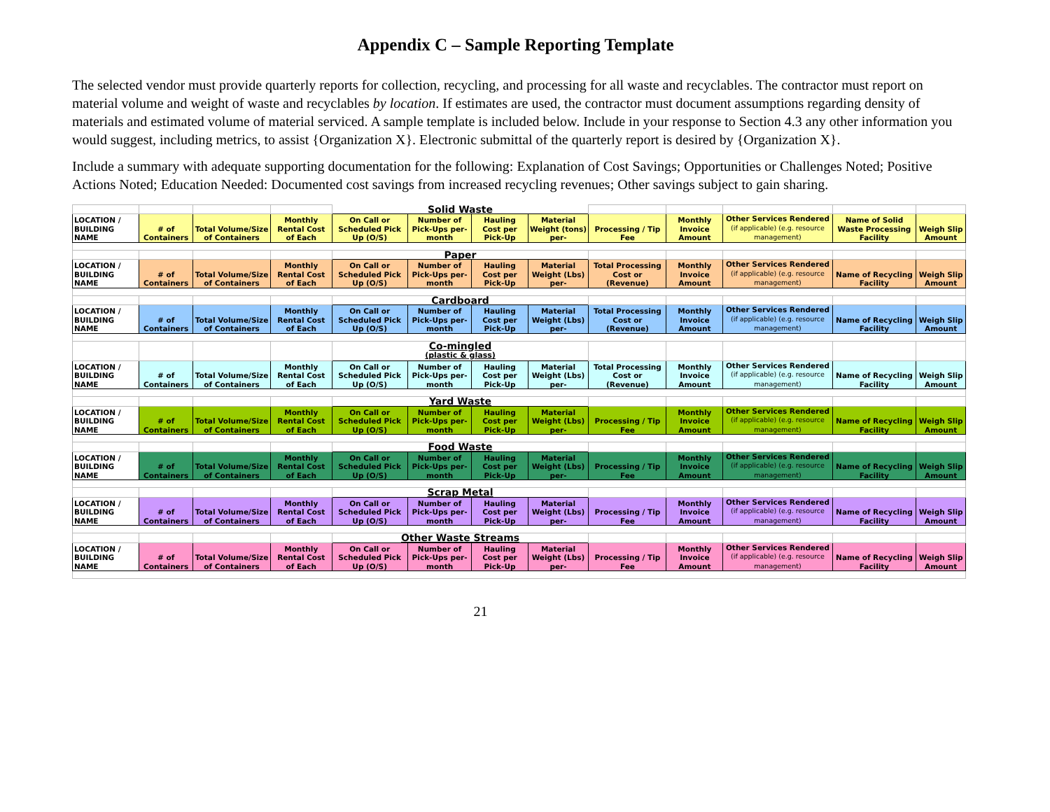Appendix C – Sample Reporting Template
The selected vendor must provide quarterly reports for collection, recycling, and processing for all waste and recyclables. The contractor must report on material volume and weight of waste and recyclables by location. If estimates are used, the contractor must document assumptions regarding density of materials and estimated volume of material serviced. A sample template is included below. Include in your response to Section 4.3 any other information you would suggest, including metrics, to assist {Organization X}. Electronic submittal of the quarterly report is desired by {Organization X}.
Include a summary with adequate supporting documentation for the following: Explanation of Cost Savings; Opportunities or Challenges Noted; Positive Actions Noted; Education Needed: Documented cost savings from increased recycling revenues; Other savings subject to gain sharing.
| | | | | Solid Waste | | | | | | | | |
| LOCATION / BUILDING NAME | # of Containers | Total Volume/Size of Containers | Monthly Rental Cost of Each | On Call or Scheduled Pick Up (O/S) | Number of Pick-Ups per-month | Hauling Cost per Pick-Up | Material Weight (tons) per- | Processing / Tip Fee | Monthly Invoice Amount | Other Services Rendered (if applicable) (e.g. resource management) | Name of Solid Waste Processing Facility | Weigh Slip Amount |
| | | | | Paper | | | | | | | | |
| LOCATION / BUILDING NAME | # of Containers | Total Volume/Size of Containers | Monthly Rental Cost of Each | On Call or Scheduled Pick Up (O/S) | Number of Pick-Ups per-month | Hauling Cost per Pick-Up | Material Weight (Lbs) per- | Total Processing Cost or (Revenue) | Monthly Invoice Amount | Other Services Rendered (if applicable) (e.g. resource management) | Name of Recycling Facility | Weigh Slip Amount |
| | | | | Cardboard | | | | | | | | |
| LOCATION / BUILDING NAME | # of Containers | Total Volume/Size of Containers | Monthly Rental Cost of Each | On Call or Scheduled Pick Up (O/S) | Number of Pick-Ups per-month | Hauling Cost per Pick-Up | Material Weight (Lbs) per- | Total Processing Cost or (Revenue) | Monthly Invoice Amount | Other Services Rendered (if applicable) (e.g. resource management) | Name of Recycling Facility | Weigh Slip Amount |
| | | | | Co-mingled (plastic & glass) | | | | | | | | |
| LOCATION / BUILDING NAME | # of Containers | Total Volume/Size of Containers | Monthly Rental Cost of Each | On Call or Scheduled Pick Up (O/S) | Number of Pick-Ups per-month | Hauling Cost per Pick-Up | Material Weight (Lbs) per- | Total Processing Cost or (Revenue) | Monthly Invoice Amount | Other Services Rendered (if applicable) (e.g. resource management) | Name of Recycling Facility | Weigh Slip Amount |
| | | | | Yard Waste | | | | | | | | |
| LOCATION / BUILDING NAME | # of Containers | Total Volume/Size of Containers | Monthly Rental Cost of Each | On Call or Scheduled Pick Up (O/S) | Number of Pick-Ups per-month | Hauling Cost per Pick-Up | Material Weight (Lbs) per- | Processing / Tip Fee | Monthly Invoice Amount | Other Services Rendered (if applicable) (e.g. resource management) | Name of Recycling Facility | Weigh Slip Amount |
| | | | | Food Waste | | | | | | | | |
| LOCATION / BUILDING NAME | # of Containers | Total Volume/Size of Containers | Monthly Rental Cost of Each | On Call or Scheduled Pick Up (O/S) | Number of Pick-Ups per-month | Hauling Cost per Pick-Up | Material Weight (Lbs) per- | Processing / Tip Fee | Monthly Invoice Amount | Other Services Rendered (if applicable) (e.g. resource management) | Name of Recycling Facility | Weigh Slip Amount |
| | | | | Scrap Metal | | | | | | | | |
| LOCATION / BUILDING NAME | # of Containers | Total Volume/Size of Containers | Monthly Rental Cost of Each | On Call or Scheduled Pick Up (O/S) | Number of Pick-Ups per-month | Hauling Cost per Pick-Up | Material Weight (Lbs) per- | Processing / Tip Fee | Monthly Invoice Amount | Other Services Rendered (if applicable) (e.g. resource management) | Name of Recycling Facility | Weigh Slip Amount |
| | | | | Other Waste Streams | | | | | | | | |
| LOCATION / BUILDING NAME | # of Containers | Total Volume/Size of Containers | Monthly Rental Cost of Each | On Call or Scheduled Pick Up (O/S) | Number of Pick-Ups per-month | Hauling Cost per Pick-Up | Material Weight (Lbs) per- | Processing / Tip Fee | Monthly Invoice Amount | Other Services Rendered (if applicable) (e.g. resource management) | Name of Recycling Facility | Weigh Slip Amount |
21